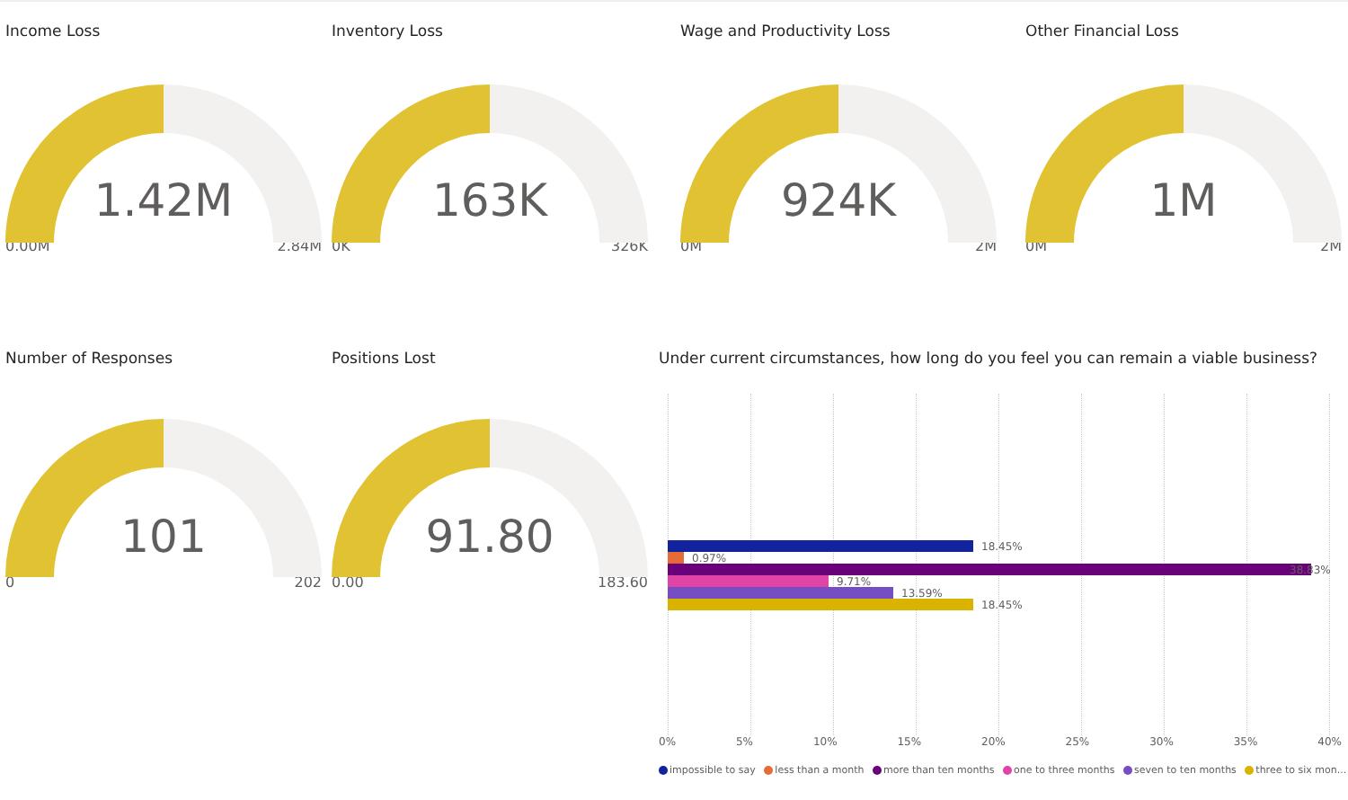Income Loss
1.42M
0.00M 2.84M
Inventory Loss
163K
0K 326K
Wage and Productivity Loss
924K
0M 2M
Other Financial Loss
1M
0M 2M
Number of Responses
101
0 202
Positions Lost
91.80
0.00 183.60
Under current circumstances, how long do you feel you can remain a viable business?
18.45%
0.97%
38.83%
9.71%
13.59%
18.45%
0% 5% 10% 15% 20% 25% 30% 35% 40%
impossible to say less than a month more than ten months one to three months seven to ten months three to six mon...